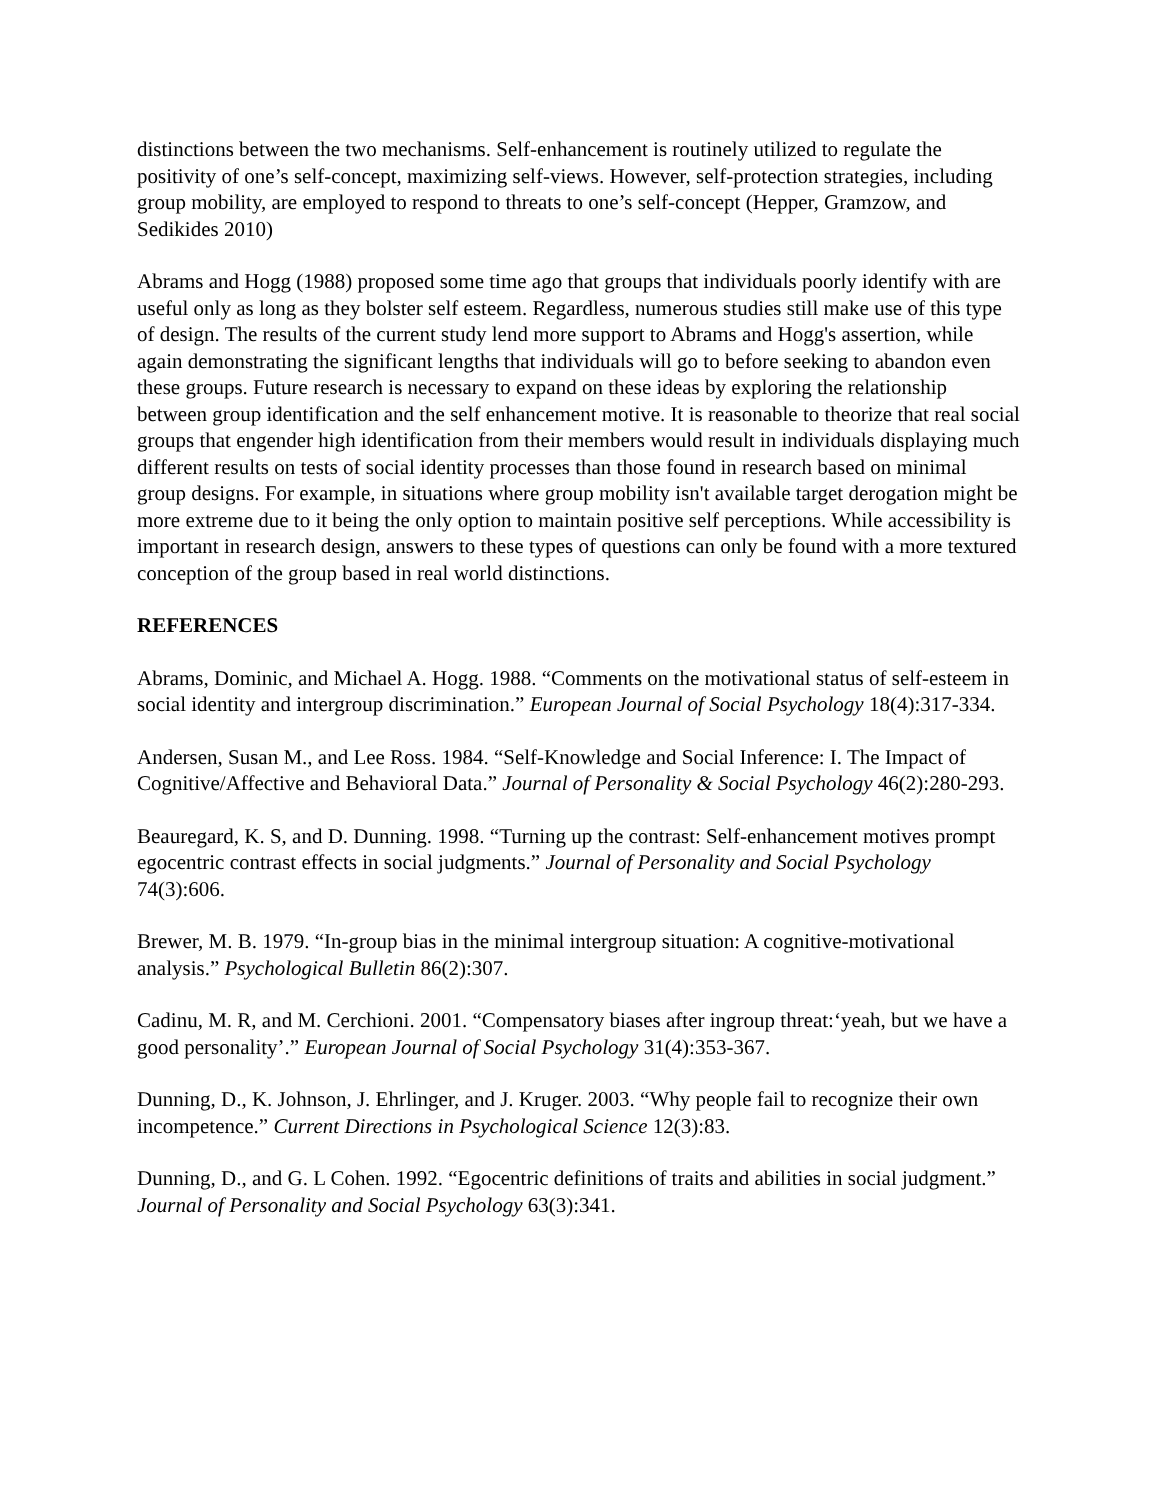distinctions between the two mechanisms. Self-enhancement is routinely utilized to regulate the positivity of one’s self-concept, maximizing self-views. However, self-protection strategies, including group mobility, are employed to respond to threats to one’s self-concept (Hepper, Gramzow, and Sedikides 2010)
Abrams and Hogg (1988) proposed some time ago that groups that individuals poorly identify with are useful only as long as they bolster self esteem. Regardless, numerous studies still make use of this type of design. The results of the current study lend more support to Abrams and Hogg's assertion, while again demonstrating the significant lengths that individuals will go to before seeking to abandon even these groups. Future research is necessary to expand on these ideas by exploring the relationship between group identification and the self enhancement motive. It is reasonable to theorize that real social groups that engender high identification from their members would result in individuals displaying much different results on tests of social identity processes than those found in research based on minimal group designs. For example, in situations where group mobility isn't available target derogation might be more extreme due to it being the only option to maintain positive self perceptions. While accessibility is important in research design, answers to these types of questions can only be found with a more textured conception of the group based in real world distinctions.
REFERENCES
Abrams, Dominic, and Michael A. Hogg. 1988. “Comments on the motivational status of self-esteem in social identity and intergroup discrimination.” European Journal of Social Psychology 18(4):317-334.
Andersen, Susan M., and Lee Ross. 1984. “Self-Knowledge and Social Inference: I. The Impact of Cognitive/Affective and Behavioral Data.” Journal of Personality & Social Psychology 46(2):280-293.
Beauregard, K. S, and D. Dunning. 1998. “Turning up the contrast: Self-enhancement motives prompt egocentric contrast effects in social judgments.” Journal of Personality and Social Psychology 74(3):606.
Brewer, M. B. 1979. “In-group bias in the minimal intergroup situation: A cognitive-motivational analysis.” Psychological Bulletin 86(2):307.
Cadinu, M. R, and M. Cerchioni. 2001. “Compensatory biases after ingroup threat:‘yeah, but we have a good personality’.” European Journal of Social Psychology 31(4):353-367.
Dunning, D., K. Johnson, J. Ehrlinger, and J. Kruger. 2003. “Why people fail to recognize their own incompetence.” Current Directions in Psychological Science 12(3):83.
Dunning, D., and G. L Cohen. 1992. “Egocentric definitions of traits and abilities in social judgment.” Journal of Personality and Social Psychology 63(3):341.